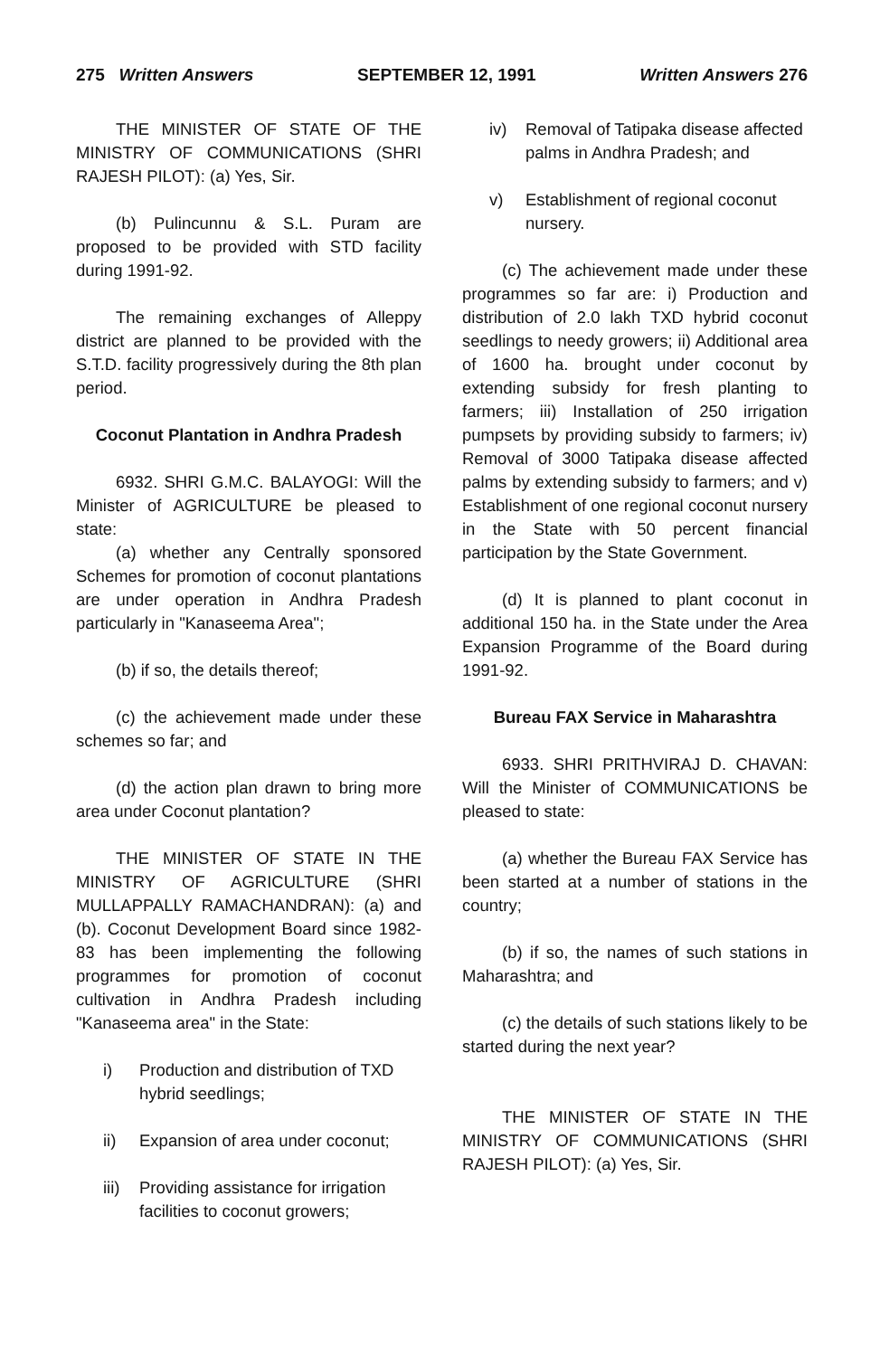275 Written Answers SEPTEMBER 12, 1991 Written Answers 276
THE MINISTER OF STATE OF THE MINISTRY OF COMMUNICATIONS (SHRI RAJESH PILOT): (a) Yes, Sir.
(b) Pulincunnu & S.L. Puram are proposed to be provided with STD facility during 1991-92.
The remaining exchanges of Alleppy district are planned to be provided with the S.T.D. facility progressively during the 8th plan period.
Coconut Plantation in Andhra Pradesh
6932. SHRI G.M.C. BALAYOGI: Will the Minister of AGRICULTURE be pleased to state:
(a) whether any Centrally sponsored Schemes for promotion of coconut plantations are under operation in Andhra Pradesh particularly in "Kanaseema Area";
(b) if so, the details thereof;
(c) the achievement made under these schemes so far; and
(d) the action plan drawn to bring more area under Coconut plantation?
THE MINISTER OF STATE IN THE MINISTRY OF AGRICULTURE (SHRI MULLAPPALLY RAMACHANDRAN): (a) and (b). Coconut Development Board since 1982-83 has been implementing the following programmes for promotion of coconut cultivation in Andhra Pradesh including "Kanaseema area" in the State:
i) Production and distribution of TXD hybrid seedlings;
ii) Expansion of area under coconut;
iii) Providing assistance for irrigation facilities to coconut growers;
iv) Removal of Tatipaka disease affected palms in Andhra Pradesh; and
v) Establishment of regional coconut nursery.
(c) The achievement made under these programmes so far are: i) Production and distribution of 2.0 lakh TXD hybrid coconut seedlings to needy growers; ii) Additional area of 1600 ha. brought under coconut by extending subsidy for fresh planting to farmers; iii) Installation of 250 irrigation pumpsets by providing subsidy to farmers; iv) Removal of 3000 Tatipaka disease affected palms by extending subsidy to farmers; and v) Establishment of one regional coconut nursery in the State with 50 percent financial participation by the State Government.
(d) It is planned to plant coconut in additional 150 ha. in the State under the Area Expansion Programme of the Board during 1991-92.
Bureau FAX Service in Maharashtra
6933. SHRI PRITHVIRAJ D. CHAVAN: Will the Minister of COMMUNICATIONS be pleased to state:
(a) whether the Bureau FAX Service has been started at a number of stations in the country;
(b) if so, the names of such stations in Maharashtra; and
(c) the details of such stations likely to be started during the next year?
THE MINISTER OF STATE IN THE MINISTRY OF COMMUNICATIONS (SHRI RAJESH PILOT): (a) Yes, Sir.